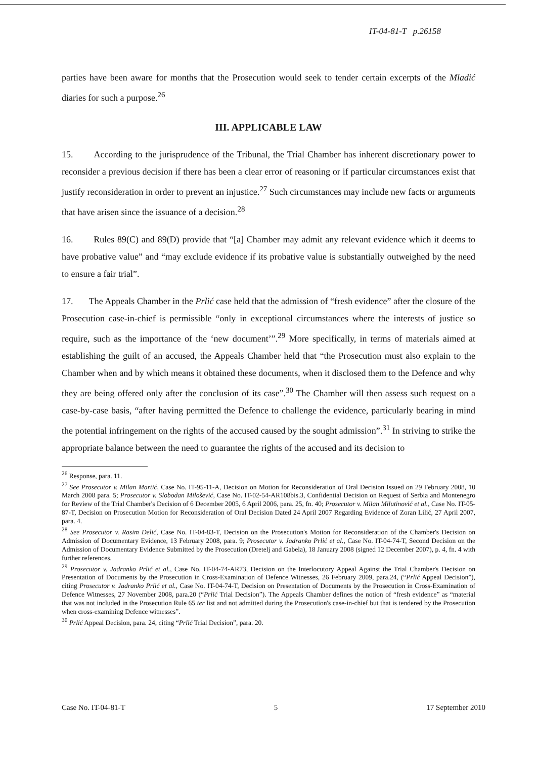IT-04-81-T p.26158
parties have been aware for months that the Prosecution would seek to tender certain excerpts of the Mladić diaries for such a purpose.<sup>26</sup>
III. APPLICABLE LAW
15. According to the jurisprudence of the Tribunal, the Trial Chamber has inherent discretionary power to reconsider a previous decision if there has been a clear error of reasoning or if particular circumstances exist that justify reconsideration in order to prevent an injustice.<sup>27</sup> Such circumstances may include new facts or arguments that have arisen since the issuance of a decision.<sup>28</sup>
16. Rules 89(C) and 89(D) provide that “[a] Chamber may admit any relevant evidence which it deems to have probative value” and “may exclude evidence if its probative value is substantially outweighed by the need to ensure a fair trial”.
17. The Appeals Chamber in the Prlić case held that the admission of “fresh evidence” after the closure of the Prosecution case-in-chief is permissible “only in exceptional circumstances where the interests of justice so require, such as the importance of the ‘new document’”.<sup>29</sup> More specifically, in terms of materials aimed at establishing the guilt of an accused, the Appeals Chamber held that “the Prosecution must also explain to the Chamber when and by which means it obtained these documents, when it disclosed them to the Defence and why they are being offered only after the conclusion of its case”.<sup>30</sup> The Chamber will then assess such request on a case-by-case basis, “after having permitted the Defence to challenge the evidence, particularly bearing in mind the potential infringement on the rights of the accused caused by the sought admission”.<sup>31</sup> In striving to strike the appropriate balance between the need to guarantee the rights of the accused and its decision to
<sup>26</sup> Response, para. 11.
<sup>27</sup> See Prosecutor v. Milan Martić, Case No. IT-95-11-A, Decision on Motion for Reconsideration of Oral Decision Issued on 29 February 2008, 10 March 2008 para. 5; Prosecutor v. Slobodan Milošević, Case No. IT-02-54-AR108bis.3, Confidential Decision on Request of Serbia and Montenegro for Review of the Trial Chamber's Decision of 6 December 2005, 6 April 2006, para. 25, fn. 40; Prosecutor v. Milan Milutinović et al., Case No. IT-05-87-T, Decision on Prosecution Motion for Reconsideration of Oral Decision Dated 24 April 2007 Regarding Evidence of Zoran Lilić, 27 April 2007, para. 4.
<sup>28</sup> See Prosecutor v. Rasim Delić, Case No. IT-04-83-T, Decision on the Prosecution's Motion for Reconsideration of the Chamber's Decision on Admission of Documentary Evidence, 13 February 2008, para. 9; Prosecutor v. Jadranko Prlić et al., Case No. IT-04-74-T, Second Decision on the Admission of Documentary Evidence Submitted by the Prosecution (Dretelj and Gabela), 18 January 2008 (signed 12 December 2007), p. 4, fn. 4 with further references.
<sup>29</sup> Prosecutor v. Jadranko Prlić et al., Case No. IT-04-74-AR73, Decision on the Interlocutory Appeal Against the Trial Chamber's Decision on Presentation of Documents by the Prosecution in Cross-Examination of Defence Witnesses, 26 February 2009, para.24, (“Prlić Appeal Decision”), citing Prosecutor v. Jadranko Prlić et al., Case No. IT-04-74-T, Decision on Presentation of Documents by the Prosecution in Cross-Examination of Defence Witnesses, 27 November 2008, para.20 (“Prlić Trial Decision”). The Appeals Chamber defines the notion of “fresh evidence” as “material that was not included in the Prosecution Rule 65 ter list and not admitted during the Prosecution's case-in-chief but that is tendered by the Prosecution when cross-examining Defence witnesses”.
<sup>30</sup> Prlić Appeal Decision, para. 24, citing “Prlić Trial Decision”, para. 20.
Case No. IT-04-81-T 5 17 September 2010